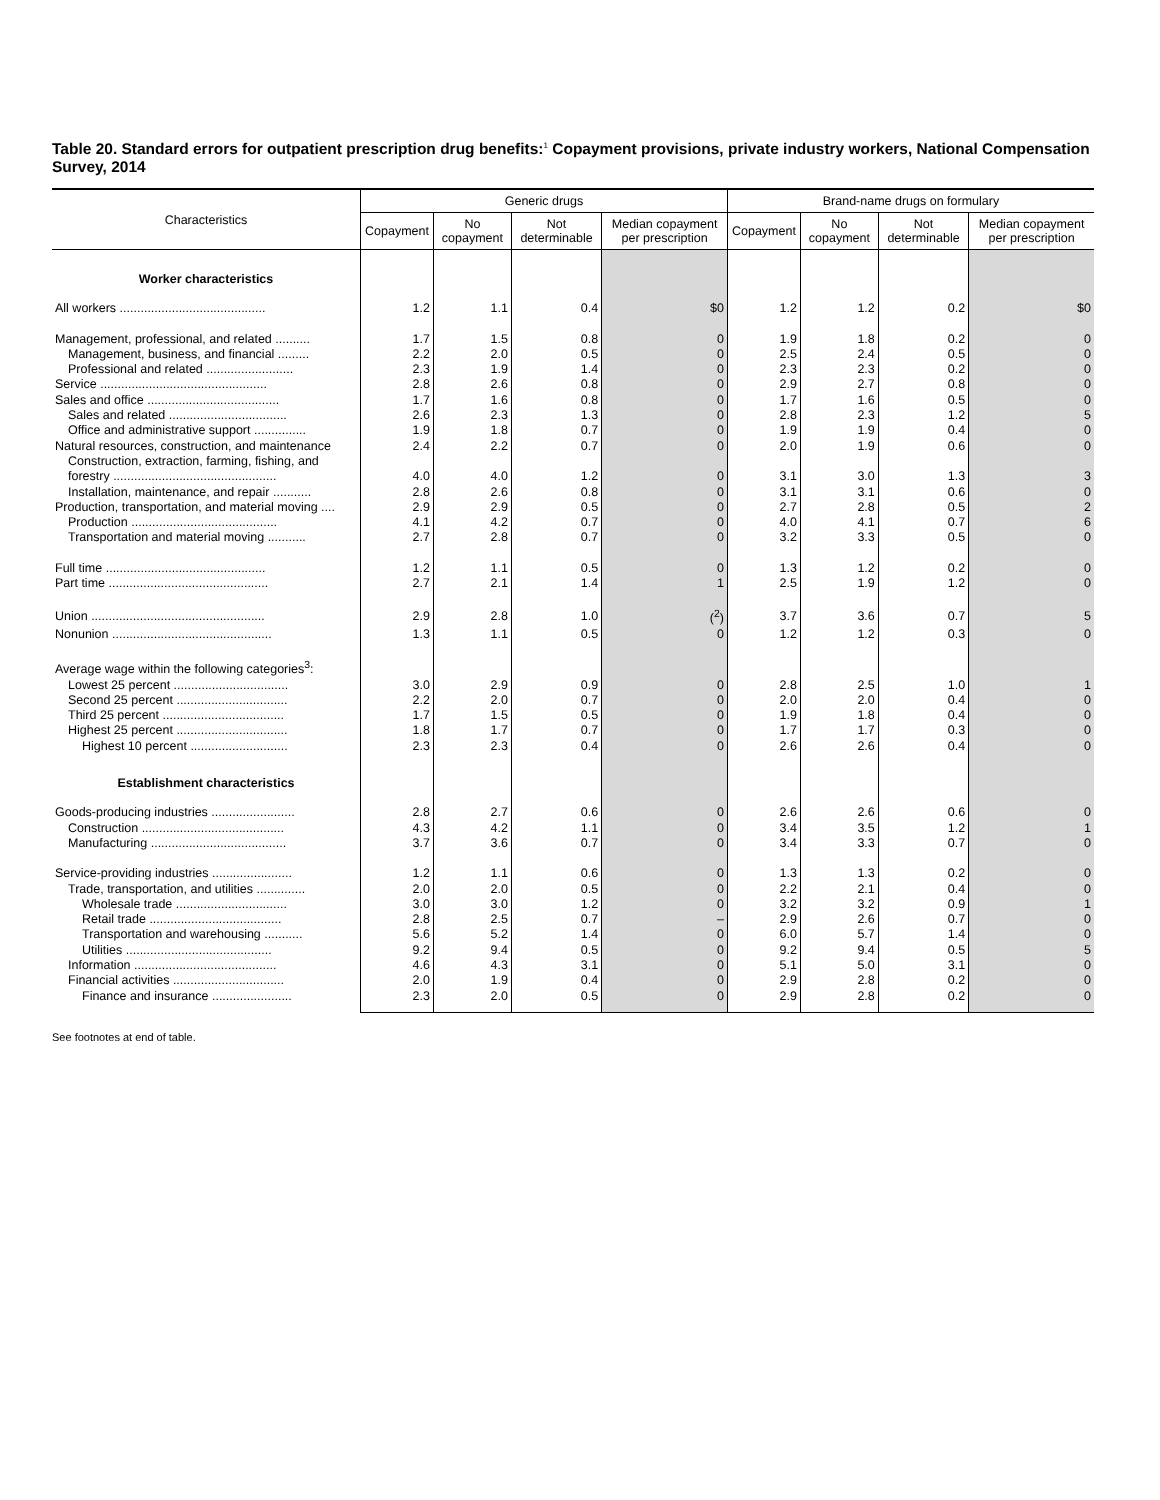Table 20. Standard errors for outpatient prescription drug benefits:<sup>1</sup> Copayment provisions, private industry workers, National Compensation Survey, 2014
| Characteristics | Generic drugs | | | | Brand-name drugs on formulary | | | |
| --- | --- | --- | --- | --- | --- | --- | --- | --- |
| | Copayment | No copayment | Not determinable | Median copayment per prescription | Copayment | No copayment | Not determinable | Median copayment per prescription |
| Worker characteristics | | | | | | | | |
| All workers .......................................... | 1.2 | 1.1 | 0.4 | $0 | 1.2 | 1.2 | 0.2 | $0 |
| Management, professional, and related .......... | 1.7 | 1.5 | 0.8 | 0 | 1.9 | 1.8 | 0.2 | 0 |
| Management, business, and financial ......... | 2.2 | 2.0 | 0.5 | 0 | 2.5 | 2.4 | 0.5 | 0 |
| Professional and related ......................... | 2.3 | 1.9 | 1.4 | 0 | 2.3 | 2.3 | 0.2 | 0 |
| Service ................................................ | 2.8 | 2.6 | 0.8 | 0 | 2.9 | 2.7 | 0.8 | 0 |
| Sales and office ...................................... | 1.7 | 1.6 | 0.8 | 0 | 1.7 | 1.6 | 0.5 | 0 |
| Sales and related .................................. | 2.6 | 2.3 | 1.3 | 0 | 2.8 | 2.3 | 1.2 | 5 |
| Office and administrative support ............... | 1.9 | 1.8 | 0.7 | 0 | 1.9 | 1.9 | 0.4 | 0 |
| Natural resources, construction, and maintenance | 2.4 | 2.2 | 0.7 | 0 | 2.0 | 1.9 | 0.6 | 0 |
| Construction, extraction, farming, fishing, and forestry ............................................... | 4.0 | 4.0 | 1.2 | 0 | 3.1 | 3.0 | 1.3 | 3 |
| Installation, maintenance, and repair ........... | 2.8 | 2.6 | 0.8 | 0 | 3.1 | 3.1 | 0.6 | 0 |
| Production, transportation, and material moving .... | 2.9 | 2.9 | 0.5 | 0 | 2.7 | 2.8 | 0.5 | 2 |
| Production .......................................... | 4.1 | 4.2 | 0.7 | 0 | 4.0 | 4.1 | 0.7 | 6 |
| Transportation and material moving ........... | 2.7 | 2.8 | 0.7 | 0 | 3.2 | 3.3 | 0.5 | 0 |
| Full time .............................................. | 1.2 | 1.1 | 0.5 | 0 | 1.3 | 1.2 | 0.2 | 0 |
| Part time .............................................. | 2.7 | 2.1 | 1.4 | 1 | 2.5 | 1.9 | 1.2 | 0 |
| Union .................................................. | 2.9 | 2.8 | 1.0 | (<sup>2</sup>) | 3.7 | 3.6 | 0.7 | 5 |
| Nonunion .............................................. | 1.3 | 1.1 | 0.5 | 0 | 1.2 | 1.2 | 0.3 | 0 |
| Average wage within the following categories<sup>3</sup>: | | | | | | | | |
| Lowest 25 percent ................................. | 3.0 | 2.9 | 0.9 | 0 | 2.8 | 2.5 | 1.0 | 1 |
| Second 25 percent ................................ | 2.2 | 2.0 | 0.7 | 0 | 2.0 | 2.0 | 0.4 | 0 |
| Third 25 percent ................................... | 1.7 | 1.5 | 0.5 | 0 | 1.9 | 1.8 | 0.4 | 0 |
| Highest 25 percent ................................ | 1.8 | 1.7 | 0.7 | 0 | 1.7 | 1.7 | 0.3 | 0 |
| Highest 10 percent ............................ | 2.3 | 2.3 | 0.4 | 0 | 2.6 | 2.6 | 0.4 | 0 |
| Establishment characteristics | | | | | | | | |
| Goods-producing industries ........................ | 2.8 | 2.7 | 0.6 | 0 | 2.6 | 2.6 | 0.6 | 0 |
| Construction ......................................... | 4.3 | 4.2 | 1.1 | 0 | 3.4 | 3.5 | 1.2 | 1 |
| Manufacturing ....................................... | 3.7 | 3.6 | 0.7 | 0 | 3.4 | 3.3 | 0.7 | 0 |
| Service-providing industries ....................... | 1.2 | 1.1 | 0.6 | 0 | 1.3 | 1.3 | 0.2 | 0 |
| Trade, transportation, and utilities .............. | 2.0 | 2.0 | 0.5 | 0 | 2.2 | 2.1 | 0.4 | 0 |
| Wholesale trade ................................ | 3.0 | 3.0 | 1.2 | 0 | 3.2 | 3.2 | 0.9 | 1 |
| Retail trade ...................................... | 2.8 | 2.5 | 0.7 | – | 2.9 | 2.6 | 0.7 | 0 |
| Transportation and warehousing ........... | 5.6 | 5.2 | 1.4 | 0 | 6.0 | 5.7 | 1.4 | 0 |
| Utilities .......................................... | 9.2 | 9.4 | 0.5 | 0 | 9.2 | 9.4 | 0.5 | 5 |
| Information ......................................... | 4.6 | 4.3 | 3.1 | 0 | 5.1 | 5.0 | 3.1 | 0 |
| Financial activities ................................ | 2.0 | 1.9 | 0.4 | 0 | 2.9 | 2.8 | 0.2 | 0 |
| Finance and insurance ....................... | 2.3 | 2.0 | 0.5 | 0 | 2.9 | 2.8 | 0.2 | 0 |
See footnotes at end of table.